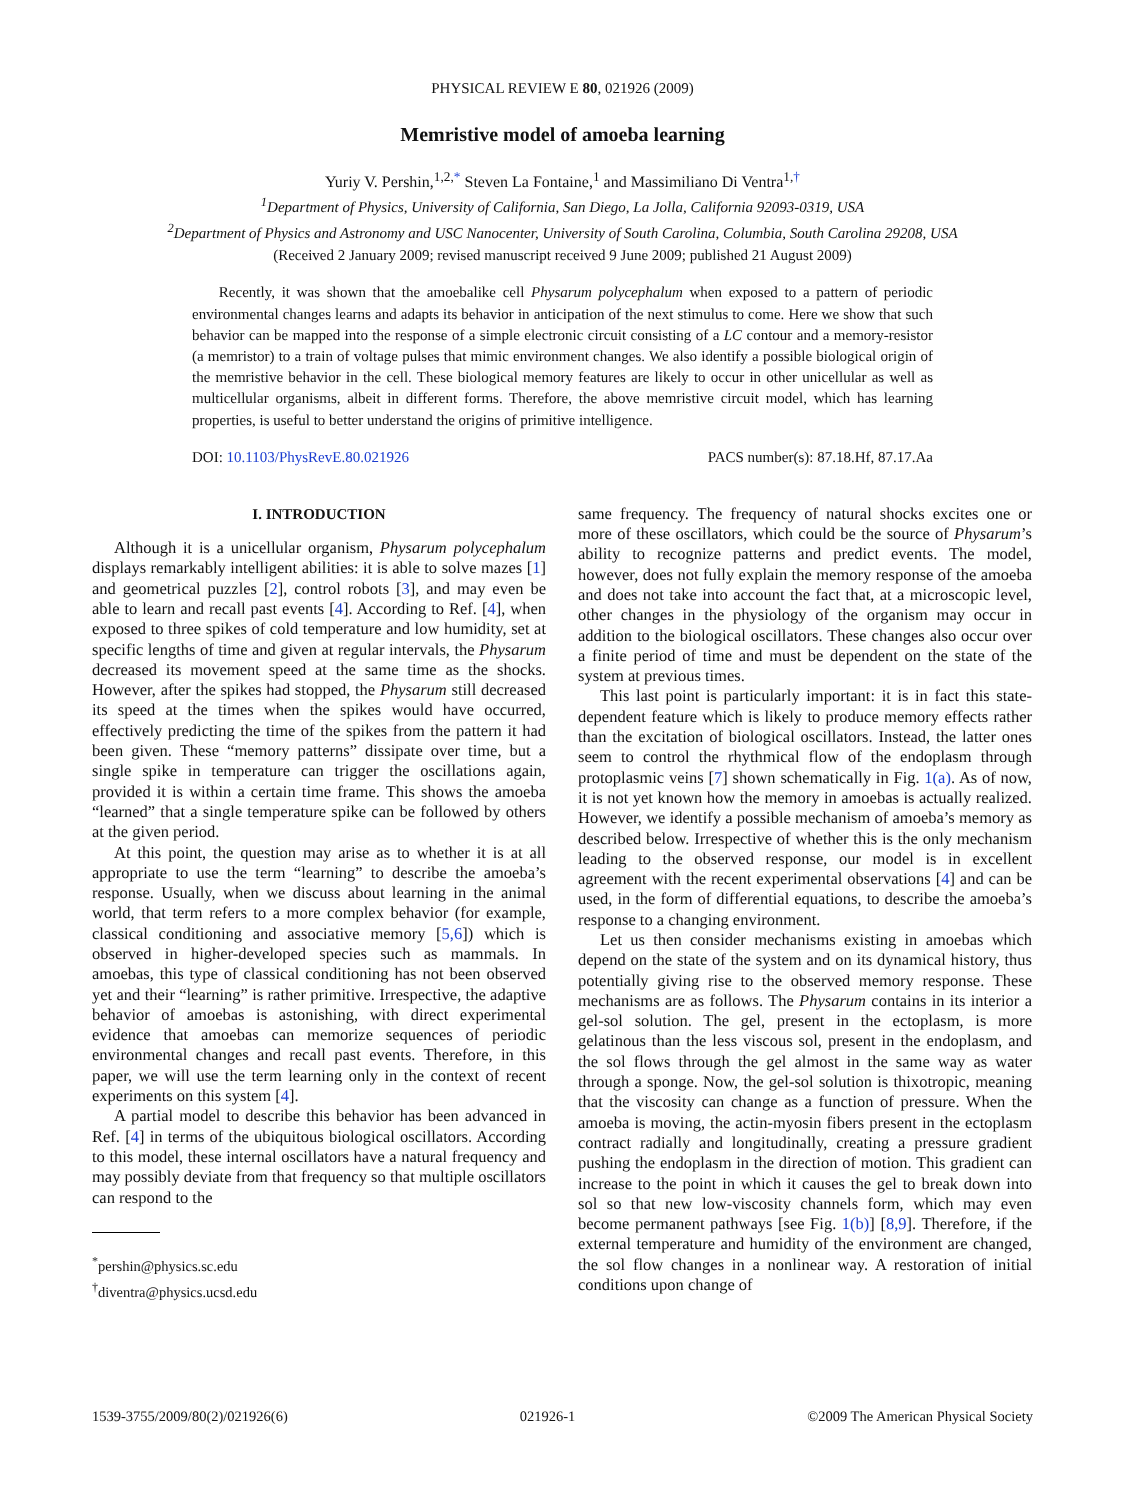PHYSICAL REVIEW E 80, 021926 (2009)
Memristive model of amoeba learning
Yuriy V. Pershin,<sup>1,2,*</sup> Steven La Fontaine,<sup>1</sup> and Massimiliano Di Ventra<sup>1,†</sup>
<sup>1</sup> Department of Physics, University of California, San Diego, La Jolla, California 92093-0319, USA
<sup>2</sup> Department of Physics and Astronomy and USC Nanocenter, University of South Carolina, Columbia, South Carolina 29208, USA
(Received 2 January 2009; revised manuscript received 9 June 2009; published 21 August 2009)
Recently, it was shown that the amoebalike cell Physarum polycephalum when exposed to a pattern of periodic environmental changes learns and adapts its behavior in anticipation of the next stimulus to come. Here we show that such behavior can be mapped into the response of a simple electronic circuit consisting of a LC contour and a memory-resistor (a memristor) to a train of voltage pulses that mimic environment changes. We also identify a possible biological origin of the memristive behavior in the cell. These biological memory features are likely to occur in other unicellular as well as multicellular organisms, albeit in different forms. Therefore, the above memristive circuit model, which has learning properties, is useful to better understand the origins of primitive intelligence.
DOI: 10.1103/PhysRevE.80.021926 PACS number(s): 87.18.Hf, 87.17.Aa
I. INTRODUCTION
Although it is a unicellular organism, Physarum polycephalum displays remarkably intelligent abilities: it is able to solve mazes [1] and geometrical puzzles [2], control robots [3], and may even be able to learn and recall past events [4]. According to Ref. [4], when exposed to three spikes of cold temperature and low humidity, set at specific lengths of time and given at regular intervals, the Physarum decreased its movement speed at the same time as the shocks. However, after the spikes had stopped, the Physarum still decreased its speed at the times when the spikes would have occurred, effectively predicting the time of the spikes from the pattern it had been given. These “memory patterns” dissipate over time, but a single spike in temperature can trigger the oscillations again, provided it is within a certain time frame. This shows the amoeba “learned” that a single temperature spike can be followed by others at the given period.
At this point, the question may arise as to whether it is at all appropriate to use the term “learning” to describe the amoeba’s response. Usually, when we discuss about learning in the animal world, that term refers to a more complex behavior (for example, classical conditioning and associative memory [5,6]) which is observed in higher-developed species such as mammals. In amoebas, this type of classical conditioning has not been observed yet and their “learning” is rather primitive. Irrespective, the adaptive behavior of amoebas is astonishing, with direct experimental evidence that amoebas can memorize sequences of periodic environmental changes and recall past events. Therefore, in this paper, we will use the term learning only in the context of recent experiments on this system [4].
A partial model to describe this behavior has been advanced in Ref. [4] in terms of the ubiquitous biological oscillators. According to this model, these internal oscillators have a natural frequency and may possibly deviate from that frequency so that multiple oscillators can respond to the
<sup>*</sup> pershin@physics.sc.edu
<sup>†</sup> diventra@physics.ucsd.edu
same frequency. The frequency of natural shocks excites one or more of these oscillators, which could be the source of Physarum’s ability to recognize patterns and predict events. The model, however, does not fully explain the memory response of the amoeba and does not take into account the fact that, at a microscopic level, other changes in the physiology of the organism may occur in addition to the biological oscillators. These changes also occur over a finite period of time and must be dependent on the state of the system at previous times.
This last point is particularly important: it is in fact this state-dependent feature which is likely to produce memory effects rather than the excitation of biological oscillators. Instead, the latter ones seem to control the rhythmical flow of the endoplasm through protoplasmic veins [7] shown schematically in Fig. 1(a). As of now, it is not yet known how the memory in amoebas is actually realized. However, we identify a possible mechanism of amoeba’s memory as described below. Irrespective of whether this is the only mechanism leading to the observed response, our model is in excellent agreement with the recent experimental observations [4] and can be used, in the form of differential equations, to describe the amoeba’s response to a changing environment.
Let us then consider mechanisms existing in amoebas which depend on the state of the system and on its dynamical history, thus potentially giving rise to the observed memory response. These mechanisms are as follows. The Physarum contains in its interior a gel-sol solution. The gel, present in the ectoplasm, is more gelatinous than the less viscous sol, present in the endoplasm, and the sol flows through the gel almost in the same way as water through a sponge. Now, the gel-sol solution is thixotropic, meaning that the viscosity can change as a function of pressure. When the amoeba is moving, the actin-myosin fibers present in the ectoplasm contract radially and longitudinally, creating a pressure gradient pushing the endoplasm in the direction of motion. This gradient can increase to the point in which it causes the gel to break down into sol so that new low-viscosity channels form, which may even become permanent pathways [see Fig. 1(b)] [8,9]. Therefore, if the external temperature and humidity of the environment are changed, the sol flow changes in a nonlinear way. A restoration of initial conditions upon change of
1539-3755/2009/80(2)/021926(6) 021926-1 ©2009 The American Physical Society